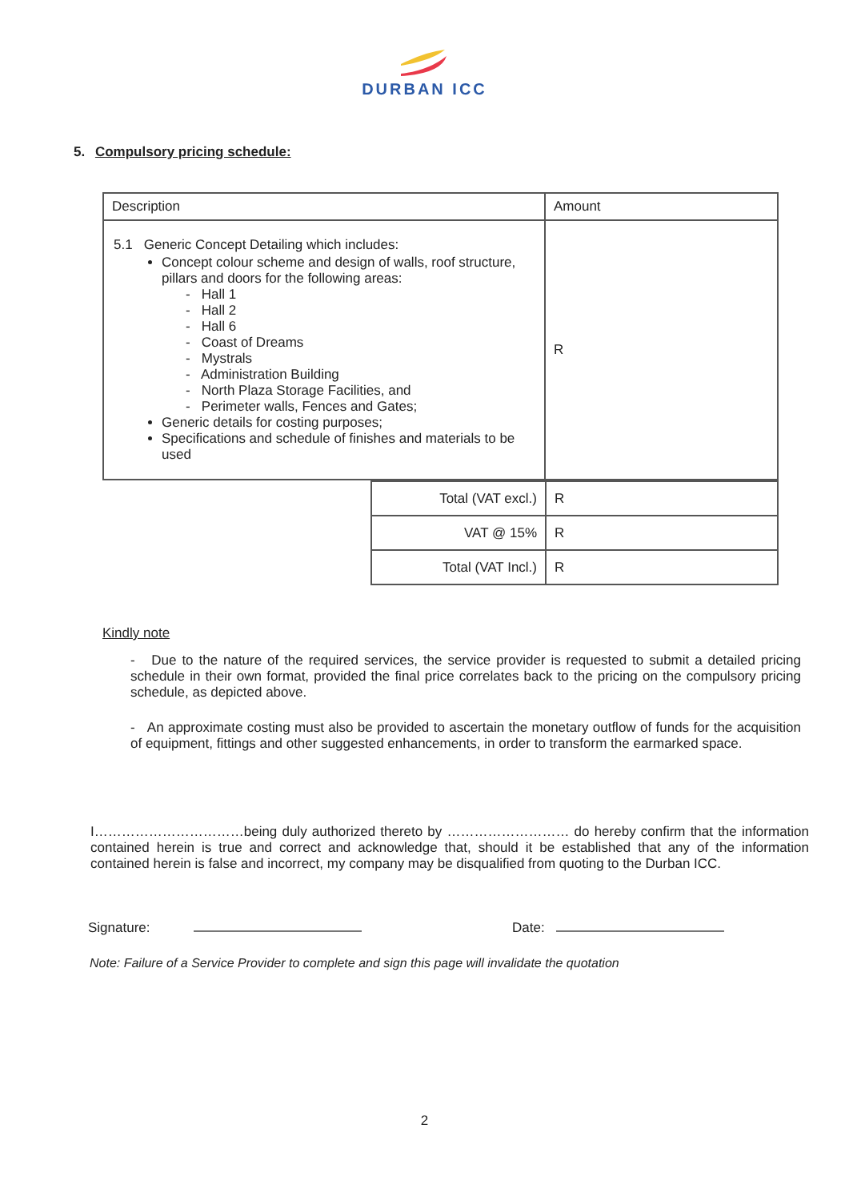DURBAN ICC
5. Compulsory pricing schedule:
| Description | Amount |
| --- | --- |
| 5.1 Generic Concept Detailing which includes: Concept colour scheme and design of walls, roof structure, pillars and doors for the following areas: - Hall 1 - Hall 2 - Hall 6 - Coast of Dreams - Mystrals - Administration Building - North Plaza Storage Facilities, and - Perimeter walls, Fences and Gates; Generic details for costing purposes; Specifications and schedule of finishes and materials to be used | R |
| Total (VAT excl.) | R |
| VAT @ 15% | R |
| Total (VAT Incl.) | R |
Kindly note
- Due to the nature of the required services, the service provider is requested to submit a detailed pricing schedule in their own format, provided the final price correlates back to the pricing on the compulsory pricing schedule, as depicted above.
- An approximate costing must also be provided to ascertain the monetary outflow of funds for the acquisition of equipment, fittings and other suggested enhancements, in order to transform the earmarked space.
I……………………………being duly authorized thereto by ……………………… do hereby confirm that the information contained herein is true and correct and acknowledge that, should it be established that any of the information contained herein is false and incorrect, my company may be disqualified from quoting to the Durban ICC.
Signature: Date:
Note: Failure of a Service Provider to complete and sign this page will invalidate the quotation
2